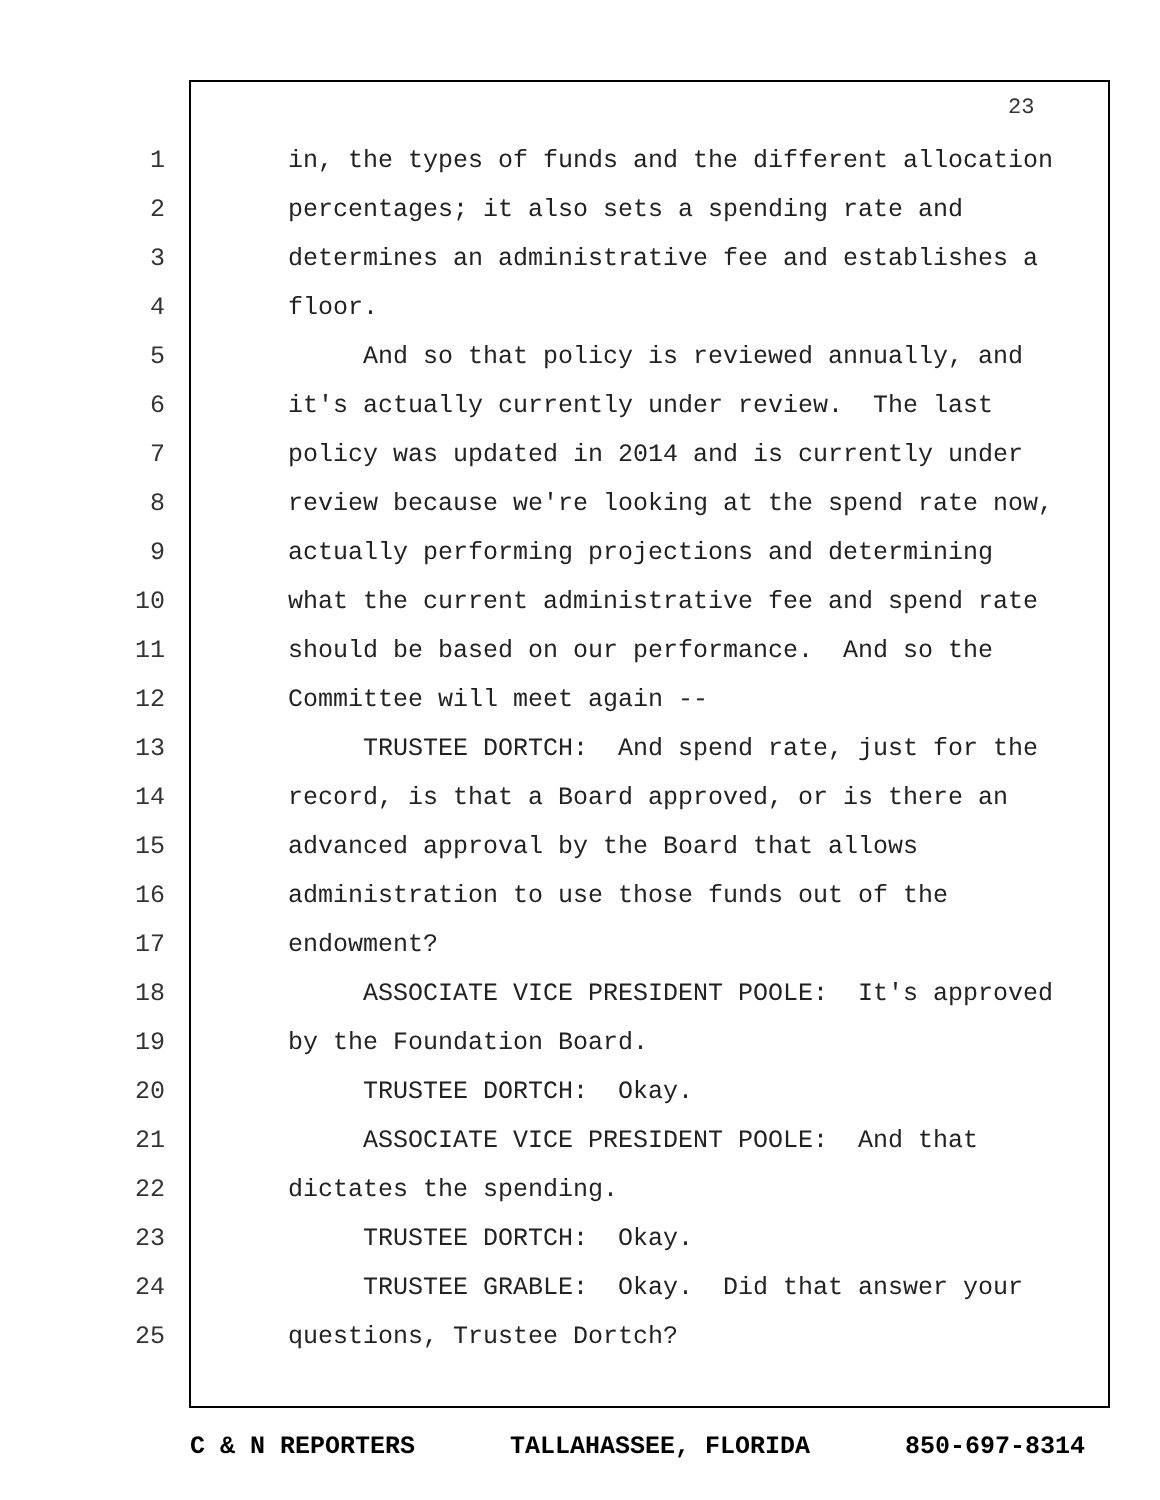23
1 in, the types of funds and the different allocation
2 percentages; it also sets a spending rate and
3 determines an administrative fee and establishes a
4 floor.
5 And so that policy is reviewed annually, and
6 it's actually currently under review. The last
7 policy was updated in 2014 and is currently under
8 review because we're looking at the spend rate now,
9 actually performing projections and determining
10 what the current administrative fee and spend rate
11 should be based on our performance. And so the
12 Committee will meet again --
13 TRUSTEE DORTCH: And spend rate, just for the
14 record, is that a Board approved, or is there an
15 advanced approval by the Board that allows
16 administration to use those funds out of the
17 endowment?
18 ASSOCIATE VICE PRESIDENT POOLE: It's approved
19 by the Foundation Board.
20 TRUSTEE DORTCH: Okay.
21 ASSOCIATE VICE PRESIDENT POOLE: And that
22 dictates the spending.
23 TRUSTEE DORTCH: Okay.
24 TRUSTEE GRABLE: Okay. Did that answer your
25 questions, Trustee Dortch?
C & N REPORTERS TALLAHASSEE, FLORIDA 850-697-8314